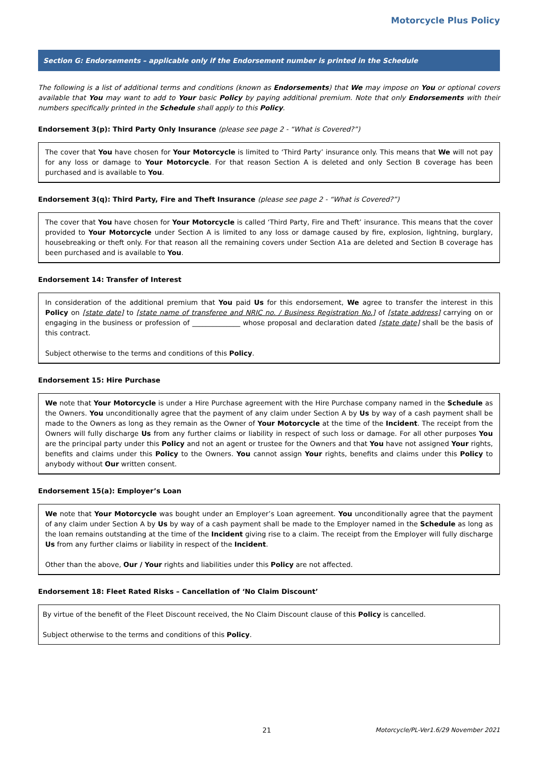Motorcycle Plus Policy
Section G: Endorsements – applicable only if the Endorsement number is printed in the Schedule
The following is a list of additional terms and conditions (known as Endorsements) that We may impose on You or optional covers available that You may want to add to Your basic Policy by paying additional premium. Note that only Endorsements with their numbers specifically printed in the Schedule shall apply to this Policy.
Endorsement 3(p): Third Party Only Insurance (please see page 2 - “What is Covered?”)
The cover that You have chosen for Your Motorcycle is limited to ‘Third Party’ insurance only. This means that We will not pay for any loss or damage to Your Motorcycle. For that reason Section A is deleted and only Section B coverage has been purchased and is available to You.
Endorsement 3(q): Third Party, Fire and Theft Insurance (please see page 2 - “What is Covered?”)
The cover that You have chosen for Your Motorcycle is called ‘Third Party, Fire and Theft’ insurance. This means that the cover provided to Your Motorcycle under Section A is limited to any loss or damage caused by fire, explosion, lightning, burglary, housebreaking or theft only. For that reason all the remaining covers under Section A1a are deleted and Section B coverage has been purchased and is available to You.
Endorsement 14: Transfer of Interest
In consideration of the additional premium that You paid Us for this endorsement, We agree to transfer the interest in this Policy on [state date] to [state name of transferee and NRIC no. / Business Registration No.] of [state address] carrying on or engaging in the business or profession of ______________ whose proposal and declaration dated [state date] shall be the basis of this contract.
Subject otherwise to the terms and conditions of this Policy.
Endorsement 15: Hire Purchase
We note that Your Motorcycle is under a Hire Purchase agreement with the Hire Purchase company named in the Schedule as the Owners. You unconditionally agree that the payment of any claim under Section A by Us by way of a cash payment shall be made to the Owners as long as they remain as the Owner of Your Motorcycle at the time of the Incident. The receipt from the Owners will fully discharge Us from any further claims or liability in respect of such loss or damage. For all other purposes You are the principal party under this Policy and not an agent or trustee for the Owners and that You have not assigned Your rights, benefits and claims under this Policy to the Owners. You cannot assign Your rights, benefits and claims under this Policy to anybody without Our written consent.
Endorsement 15(a): Employer’s Loan
We note that Your Motorcycle was bought under an Employer’s Loan agreement. You unconditionally agree that the payment of any claim under Section A by Us by way of a cash payment shall be made to the Employer named in the Schedule as long as the loan remains outstanding at the time of the Incident giving rise to a claim. The receipt from the Employer will fully discharge Us from any further claims or liability in respect of the Incident.
Other than the above, Our / Your rights and liabilities under this Policy are not affected.
Endorsement 18: Fleet Rated Risks – Cancellation of ‘No Claim Discount’
By virtue of the benefit of the Fleet Discount received, the No Claim Discount clause of this Policy is cancelled.
Subject otherwise to the terms and conditions of this Policy.
21 Motorcycle/PL-Ver1.6/29 November 2021